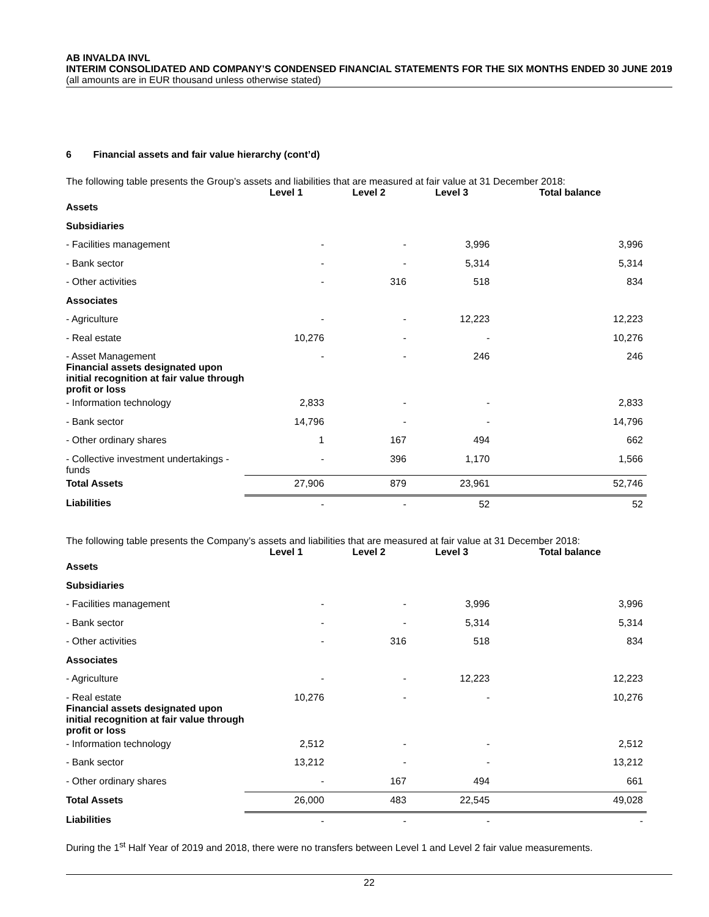AB INVALDA INVL
INTERIM CONSOLIDATED AND COMPANY’S CONDENSED FINANCIAL STATEMENTS FOR THE SIX MONTHS ENDED 30 JUNE 2019
(all amounts are in EUR thousand unless otherwise stated)
6 Financial assets and fair value hierarchy (cont’d)
The following table presents the Group’s assets and liabilities that are measured at fair value at 31 December 2018:
| | Level 1 | Level 2 | Level 3 | Total balance |
| --- | --- | --- | --- | --- |
| Assets | | | | |
| Subsidiaries | | | | |
| - Facilities management | - | - | 3,996 | 3,996 |
| - Bank sector | - | - | 5,314 | 5,314 |
| - Other activities | - | 316 | 518 | 834 |
| Associates | | | | |
| - Agriculture | - | - | 12,223 | 12,223 |
| - Real estate | 10,276 | - | - | 10,276 |
| - Asset Management Financial assets designated upon initial recognition at fair value through profit or loss | - | - | 246 | 246 |
| - Information technology | 2,833 | - | - | 2,833 |
| - Bank sector | 14,796 | - | - | 14,796 |
| - Other ordinary shares | 1 | 167 | 494 | 662 |
| - Collective investment undertakings - funds | - | 396 | 1,170 | 1,566 |
| Total Assets | 27,906 | 879 | 23,961 | 52,746 |
| Liabilities | - | - | 52 | 52 |
The following table presents the Company’s assets and liabilities that are measured at fair value at 31 December 2018:
| | Level 1 | Level 2 | Level 3 | Total balance |
| --- | --- | --- | --- | --- |
| Assets | | | | |
| Subsidiaries | | | | |
| - Facilities management | - | - | 3,996 | 3,996 |
| - Bank sector | - | - | 5,314 | 5,314 |
| - Other activities | - | 316 | 518 | 834 |
| Associates | | | | |
| - Agriculture | - | - | 12,223 | 12,223 |
| - Real estate Financial assets designated upon initial recognition at fair value through profit or loss | 10,276 | - | - | 10,276 |
| - Information technology | 2,512 | - | - | 2,512 |
| - Bank sector | 13,212 | - | - | 13,212 |
| - Other ordinary shares | - | 167 | 494 | 661 |
| Total Assets | 26,000 | 483 | 22,545 | 49,028 |
| Liabilities | - | - | - | - |
During the 1<sup>st</sup> Half Year of 2019 and 2018, there were no transfers between Level 1 and Level 2 fair value measurements.
22